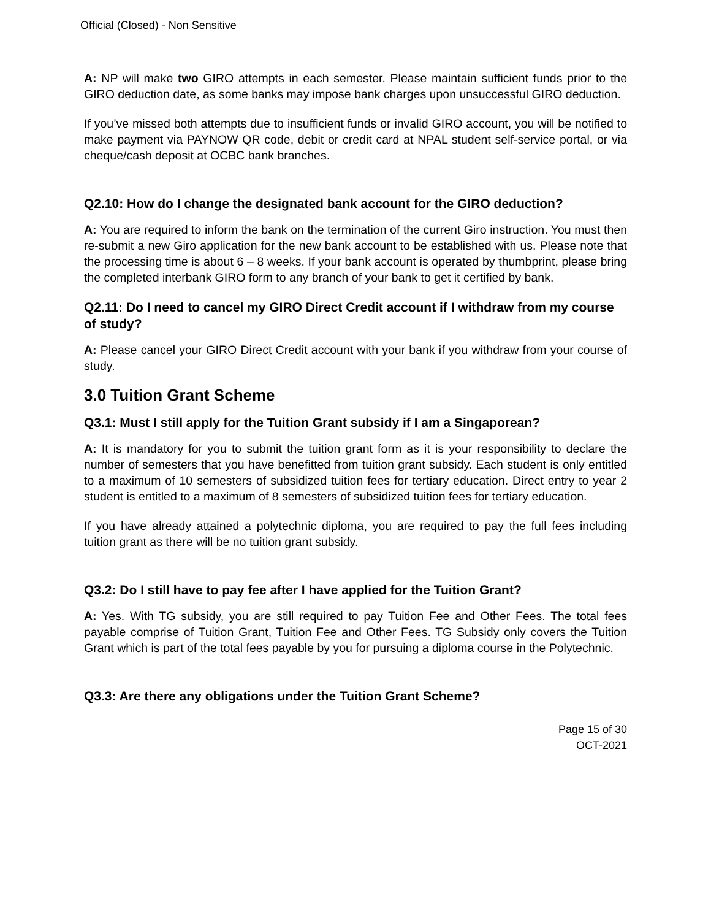Official (Closed) - Non Sensitive
A: NP will make two GIRO attempts in each semester. Please maintain sufficient funds prior to the GIRO deduction date, as some banks may impose bank charges upon unsuccessful GIRO deduction.
If you’ve missed both attempts due to insufficient funds or invalid GIRO account, you will be notified to make payment via PAYNOW QR code, debit or credit card at NPAL student self-service portal, or via cheque/cash deposit at OCBC bank branches.
Q2.10: How do I change the designated bank account for the GIRO deduction?
A: You are required to inform the bank on the termination of the current Giro instruction. You must then re-submit a new Giro application for the new bank account to be established with us. Please note that the processing time is about 6 – 8 weeks. If your bank account is operated by thumbprint, please bring the completed interbank GIRO form to any branch of your bank to get it certified by bank.
Q2.11: Do I need to cancel my GIRO Direct Credit account if I withdraw from my course of study?
A: Please cancel your GIRO Direct Credit account with your bank if you withdraw from your course of study.
3.0 Tuition Grant Scheme
Q3.1: Must I still apply for the Tuition Grant subsidy if I am a Singaporean?
A: It is mandatory for you to submit the tuition grant form as it is your responsibility to declare the number of semesters that you have benefitted from tuition grant subsidy. Each student is only entitled to a maximum of 10 semesters of subsidized tuition fees for tertiary education. Direct entry to year 2 student is entitled to a maximum of 8 semesters of subsidized tuition fees for tertiary education.
If you have already attained a polytechnic diploma, you are required to pay the full fees including tuition grant as there will be no tuition grant subsidy.
Q3.2: Do I still have to pay fee after I have applied for the Tuition Grant?
A: Yes. With TG subsidy, you are still required to pay Tuition Fee and Other Fees. The total fees payable comprise of Tuition Grant, Tuition Fee and Other Fees. TG Subsidy only covers the Tuition Grant which is part of the total fees payable by you for pursuing a diploma course in the Polytechnic.
Q3.3: Are there any obligations under the Tuition Grant Scheme?
Page 15 of 30
OCT-2021